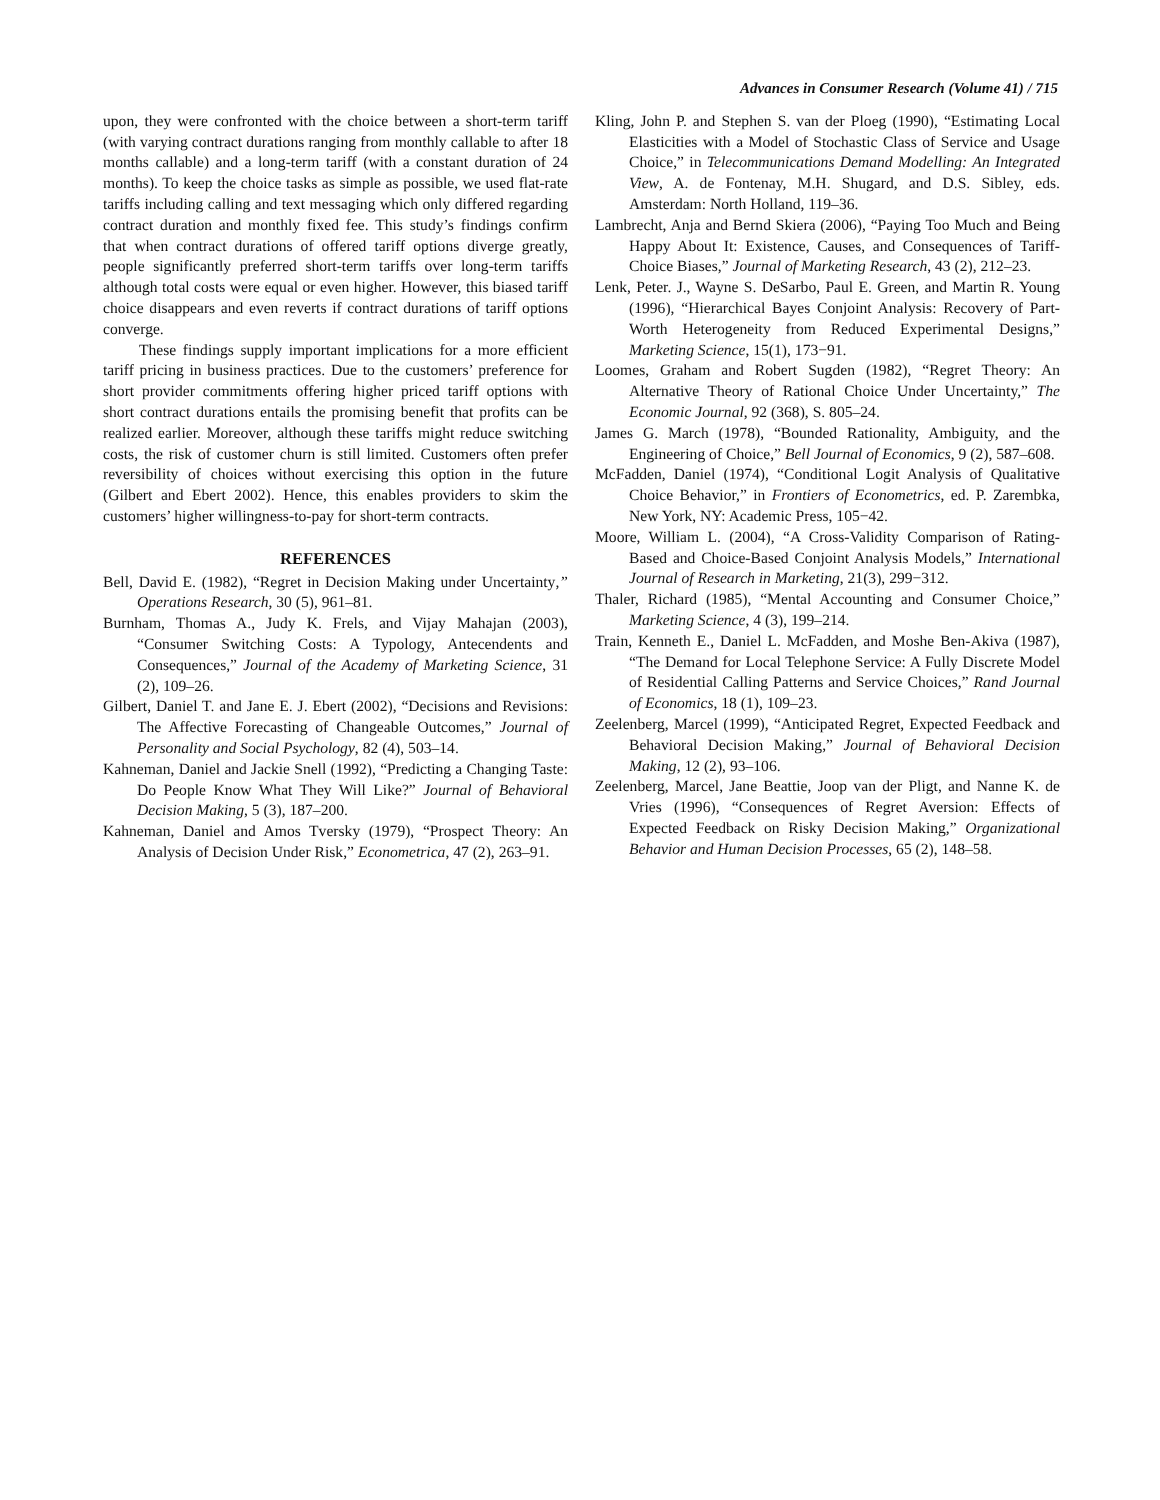Advances in Consumer Research (Volume 41) / 715
upon, they were confronted with the choice between a short-term tariff (with varying contract durations ranging from monthly callable to after 18 months callable) and a long-term tariff (with a constant duration of 24 months). To keep the choice tasks as simple as possible, we used flat-rate tariffs including calling and text messaging which only differed regarding contract duration and monthly fixed fee. This study’s findings confirm that when contract durations of offered tariff options diverge greatly, people significantly preferred short-term tariffs over long-term tariffs although total costs were equal or even higher. However, this biased tariff choice disappears and even reverts if contract durations of tariff options converge.
These findings supply important implications for a more efficient tariff pricing in business practices. Due to the customers’ preference for short provider commitments offering higher priced tariff options with short contract durations entails the promising benefit that profits can be realized earlier. Moreover, although these tariffs might reduce switching costs, the risk of customer churn is still limited. Customers often prefer reversibility of choices without exercising this option in the future (Gilbert and Ebert 2002). Hence, this enables providers to skim the customers’ higher willingness-to-pay for short-term contracts.
REFERENCES
Bell, David E. (1982), “Regret in Decision Making under Uncertainty,” Operations Research, 30 (5), 961–81.
Burnham, Thomas A., Judy K. Frels, and Vijay Mahajan (2003), “Consumer Switching Costs: A Typology, Antecendents and Consequences,” Journal of the Academy of Marketing Science, 31 (2), 109–26.
Gilbert, Daniel T. and Jane E. J. Ebert (2002), “Decisions and Revisions: The Affective Forecasting of Changeable Outcomes,” Journal of Personality and Social Psychology, 82 (4), 503–14.
Kahneman, Daniel and Jackie Snell (1992), “Predicting a Changing Taste: Do People Know What They Will Like?” Journal of Behavioral Decision Making, 5 (3), 187–200.
Kahneman, Daniel and Amos Tversky (1979), “Prospect Theory: An Analysis of Decision Under Risk,” Econometrica, 47 (2), 263–91.
Kling, John P. and Stephen S. van der Ploeg (1990), “Estimating Local Elasticities with a Model of Stochastic Class of Service and Usage Choice,” in Telecommunications Demand Modelling: An Integrated View, A. de Fontenay, M.H. Shugard, and D.S. Sibley, eds. Amsterdam: North Holland, 119–36.
Lambrecht, Anja and Bernd Skiera (2006), “Paying Too Much and Being Happy About It: Existence, Causes, and Consequences of Tariff-Choice Biases,” Journal of Marketing Research, 43 (2), 212–23.
Lenk, Peter. J., Wayne S. DeSarbo, Paul E. Green, and Martin R. Young (1996), “Hierarchical Bayes Conjoint Analysis: Recovery of Part-Worth Heterogeneity from Reduced Experimental Designs,” Marketing Science, 15(1), 173−91.
Loomes, Graham and Robert Sugden (1982), “Regret Theory: An Alternative Theory of Rational Choice Under Uncertainty,” The Economic Journal, 92 (368), S. 805–24.
James G. March (1978), “Bounded Rationality, Ambiguity, and the Engineering of Choice,” Bell Journal of Economics, 9 (2), 587–608.
McFadden, Daniel (1974), “Conditional Logit Analysis of Qualitative Choice Behavior,” in Frontiers of Econometrics, ed. P. Zarembka, New York, NY: Academic Press, 105−42.
Moore, William L. (2004), “A Cross-Validity Comparison of Rating-Based and Choice-Based Conjoint Analysis Models,” International Journal of Research in Marketing, 21(3), 299−312.
Thaler, Richard (1985), “Mental Accounting and Consumer Choice,” Marketing Science, 4 (3), 199–214.
Train, Kenneth E., Daniel L. McFadden, and Moshe Ben-Akiva (1987), “The Demand for Local Telephone Service: A Fully Discrete Model of Residential Calling Patterns and Service Choices,” Rand Journal of Economics, 18 (1), 109–23.
Zeelenberg, Marcel (1999), “Anticipated Regret, Expected Feedback and Behavioral Decision Making,” Journal of Behavioral Decision Making, 12 (2), 93–106.
Zeelenberg, Marcel, Jane Beattie, Joop van der Pligt, and Nanne K. de Vries (1996), “Consequences of Regret Aversion: Effects of Expected Feedback on Risky Decision Making,” Organizational Behavior and Human Decision Processes, 65 (2), 148–58.